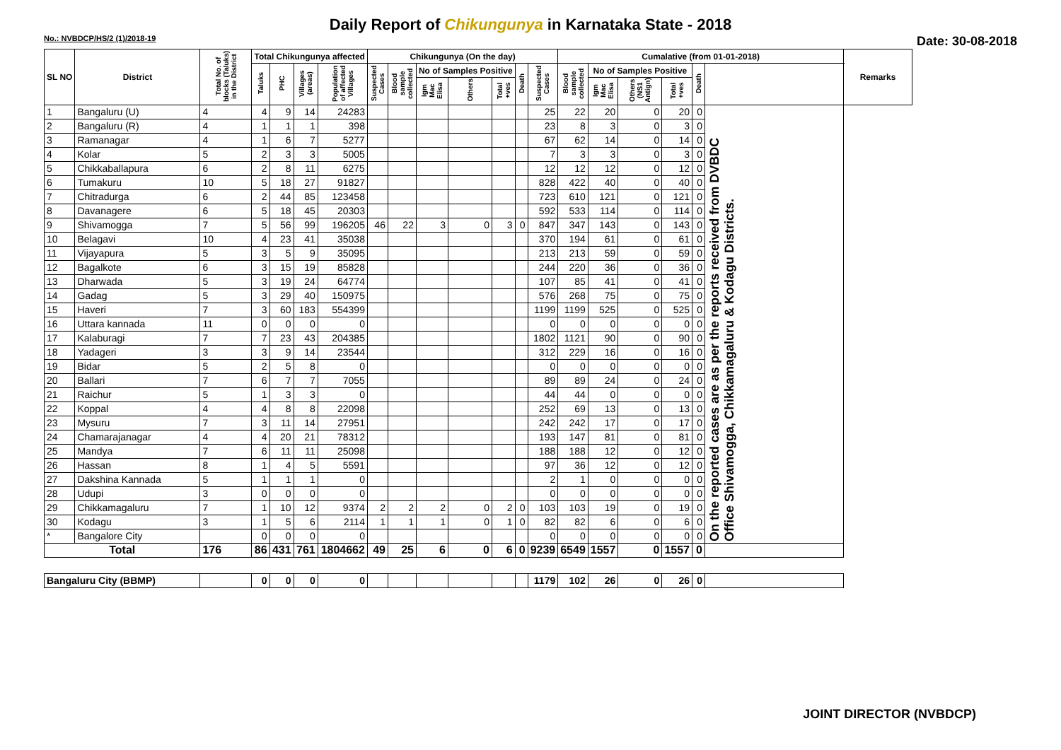Daily Report of Chikungunya in Karnataka State - 2018
No.: NVBDCP/HS/2 (1)/2018-19 Date: 30-08-2018
| SL NO | District | Total No. of blocks (Taluks) in the District | Total Chikungunya affected | | | | Chikungunya (On the day) | | | | | | | Cumalative (from 01-01-2018) | | | | | | Remarks |
| --- | --- | --- | --- | --- | --- | --- | --- | --- | --- | --- | --- | --- | --- | --- | --- | --- | --- | --- | --- | --- |
| | | | Taluks | PHC | Villages (areas) | Population of affected Villages | Suspected Cases | Blood sample collected | No of Samples Positive | | | Death | Suspected Cases | Blood sample collected | No of Samples Positive | | | Death | | |
| | | | | | | | | | Igm Mac Elisa | Others | Total +ves | | | | Igm Mac Elisa | Others (NS1 Antign) | Total +ves | | | |
| 1 | Bangaluru (U) | 4 | 4 | 9 | 14 | 24283 | | | | | | | 25 | 22 | 20 | 0 | 20 | 0 | On the reported cases are as per the reports received from DVBDC Office Shivamogga, Chikkamagaluru & Kodagu Districts. | |
| 2 | Bangaluru (R) | 4 | 1 | 1 | 1 | 398 | | | | | | | 23 | 8 | 3 | 0 | 3 | 0 | | |
| 3 | Ramanagar | 4 | 1 | 6 | 7 | 5277 | | | | | | | 67 | 62 | 14 | 0 | 14 | 0 | | |
| 4 | Kolar | 5 | 2 | 3 | 3 | 5005 | | | | | | | 7 | 3 | 3 | 0 | 3 | 0 | | |
| 5 | Chikkaballapura | 6 | 2 | 8 | 11 | 6275 | | | | | | | 12 | 12 | 12 | 0 | 12 | 0 | | |
| 6 | Tumakuru | 10 | 5 | 18 | 27 | 91827 | | | | | | | 828 | 422 | 40 | 0 | 40 | 0 | | |
| 7 | Chitradurga | 6 | 2 | 44 | 85 | 123458 | | | | | | | 723 | 610 | 121 | 0 | 121 | 0 | | |
| 8 | Davanagere | 6 | 5 | 18 | 45 | 20303 | | | | | | | 592 | 533 | 114 | 0 | 114 | 0 | | |
| 9 | Shivamogga | 7 | 5 | 56 | 99 | 196205 | 46 | 22 | 3 | 0 | 3 | 0 | 847 | 347 | 143 | 0 | 143 | 0 | | |
| 10 | Belagavi | 10 | 4 | 23 | 41 | 35038 | | | | | | | 370 | 194 | 61 | 0 | 61 | 0 | | |
| 11 | Vijayapura | 5 | 3 | 5 | 9 | 35095 | | | | | | | 213 | 213 | 59 | 0 | 59 | 0 | | |
| 12 | Bagalkote | 6 | 3 | 15 | 19 | 85828 | | | | | | | 244 | 220 | 36 | 0 | 36 | 0 | | |
| 13 | Dharwada | 5 | 3 | 19 | 24 | 64774 | | | | | | | 107 | 85 | 41 | 0 | 41 | 0 | | |
| 14 | Gadag | 5 | 3 | 29 | 40 | 150975 | | | | | | | 576 | 268 | 75 | 0 | 75 | 0 | | |
| 15 | Haveri | 7 | 3 | 60 | 183 | 554399 | | | | | | | 1199 | 1199 | 525 | 0 | 525 | 0 | | |
| 16 | Uttara kannada | 11 | 0 | 0 | 0 | 0 | | | | | | | 0 | 0 | 0 | 0 | 0 | 0 | | |
| 17 | Kalaburagi | 7 | 7 | 23 | 43 | 204385 | | | | | | | 1802 | 1121 | 90 | 0 | 90 | 0 | | |
| 18 | Yadageri | 3 | 3 | 9 | 14 | 23544 | | | | | | | 312 | 229 | 16 | 0 | 16 | 0 | | |
| 19 | Bidar | 5 | 2 | 5 | 8 | 0 | | | | | | | 0 | 0 | 0 | 0 | 0 | 0 | | |
| 20 | Ballari | 7 | 6 | 7 | 7 | 7055 | | | | | | | 89 | 89 | 24 | 0 | 24 | 0 | | |
| 21 | Raichur | 5 | 1 | 3 | 3 | 0 | | | | | | | 44 | 44 | 0 | 0 | 0 | 0 | | |
| 22 | Koppal | 4 | 4 | 8 | 8 | 22098 | | | | | | | 252 | 69 | 13 | 0 | 13 | 0 | | |
| 23 | Mysuru | 7 | 3 | 11 | 14 | 27951 | | | | | | | 242 | 242 | 17 | 0 | 17 | 0 | | |
| 24 | Chamarajanagar | 4 | 4 | 20 | 21 | 78312 | | | | | | | 193 | 147 | 81 | 0 | 81 | 0 | | |
| 25 | Mandya | 7 | 6 | 11 | 11 | 25098 | | | | | | | 188 | 188 | 12 | 0 | 12 | 0 | | |
| 26 | Hassan | 8 | 1 | 4 | 5 | 5591 | | | | | | | 97 | 36 | 12 | 0 | 12 | 0 | | |
| 27 | Dakshina Kannada | 5 | 1 | 1 | 1 | 0 | | | | | | | 2 | 1 | 0 | 0 | 0 | 0 | | |
| 28 | Udupi | 3 | 0 | 0 | 0 | 0 | | | | | | | 0 | 0 | 0 | 0 | 0 | 0 | | |
| 29 | Chikkamagaluru | 7 | 1 | 10 | 12 | 9374 | 2 | 2 | 2 | 0 | 2 | 0 | 103 | 103 | 19 | 0 | 19 | 0 | | |
| 30 | Kodagu | 3 | 1 | 5 | 6 | 2114 | 1 | 1 | 1 | 0 | 1 | 0 | 82 | 82 | 6 | 0 | 6 | 0 | | |
| * | Bangalore City | | 0 | 0 | 0 | 0 | | | | | | | 0 | 0 | 0 | 0 | 0 | 0 | | |
| Total | | 176 | 86 | 431 | 761 | 1804662 | 49 | 25 | 6 | 0 | 6 | 0 | 9239 | 6549 | 1557 | 0 | 1557 | 0 | | |
| Bangaluru City (BBMP) | | | 0 | 0 | 0 | 0 | | | | | | | 1179 | 102 | 26 | 0 | 26 | 0 | | |
JOINT DIRECTOR (NVBDCP)